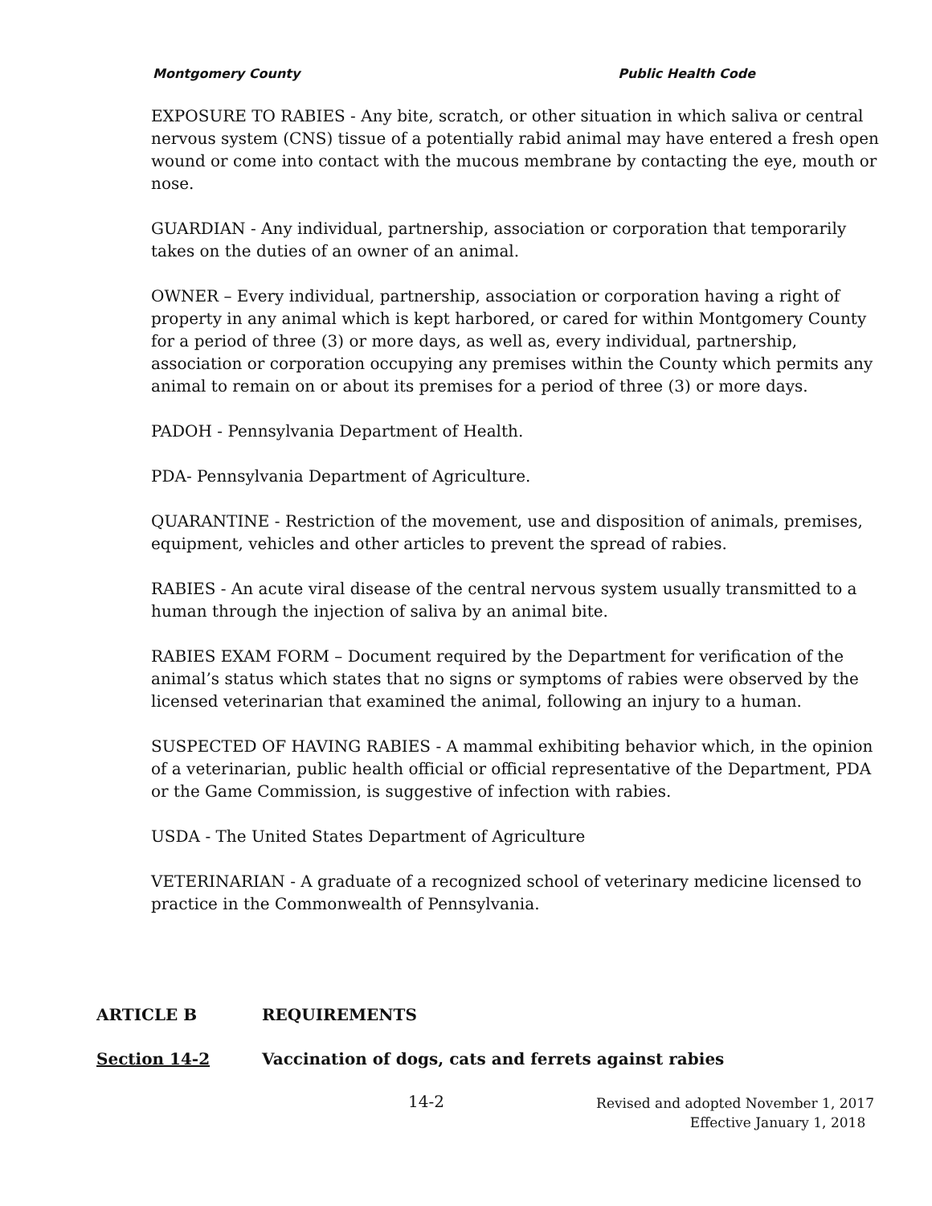Montgomery County Public Health Code
EXPOSURE TO RABIES - Any bite, scratch, or other situation in which saliva or central nervous system (CNS) tissue of a potentially rabid animal may have entered a fresh open wound or come into contact with the mucous membrane by contacting the eye, mouth or nose.
GUARDIAN - Any individual, partnership, association or corporation that temporarily takes on the duties of an owner of an animal.
OWNER – Every individual, partnership, association or corporation having a right of property in any animal which is kept harbored, or cared for within Montgomery County for a period of three (3) or more days, as well as, every individual, partnership, association or corporation occupying any premises within the County which permits any animal to remain on or about its premises for a period of three (3) or more days.
PADOH - Pennsylvania Department of Health.
PDA- Pennsylvania Department of Agriculture.
QUARANTINE - Restriction of the movement, use and disposition of animals, premises, equipment, vehicles and other articles to prevent the spread of rabies.
RABIES - An acute viral disease of the central nervous system usually transmitted to a human through the injection of saliva by an animal bite.
RABIES EXAM FORM – Document required by the Department for verification of the animal’s status which states that no signs or symptoms of rabies were observed by the licensed veterinarian that examined the animal, following an injury to a human.
SUSPECTED OF HAVING RABIES - A mammal exhibiting behavior which, in the opinion of a veterinarian, public health official or official representative of the Department, PDA or the Game Commission, is suggestive of infection with rabies.
USDA - The United States Department of Agriculture
VETERINARIAN - A graduate of a recognized school of veterinary medicine licensed to practice in the Commonwealth of Pennsylvania.
ARTICLE B REQUIREMENTS
Section 14-2 Vaccination of dogs, cats and ferrets against rabies
14-2
Revised and adopted November 1, 2017
Effective January 1, 2018